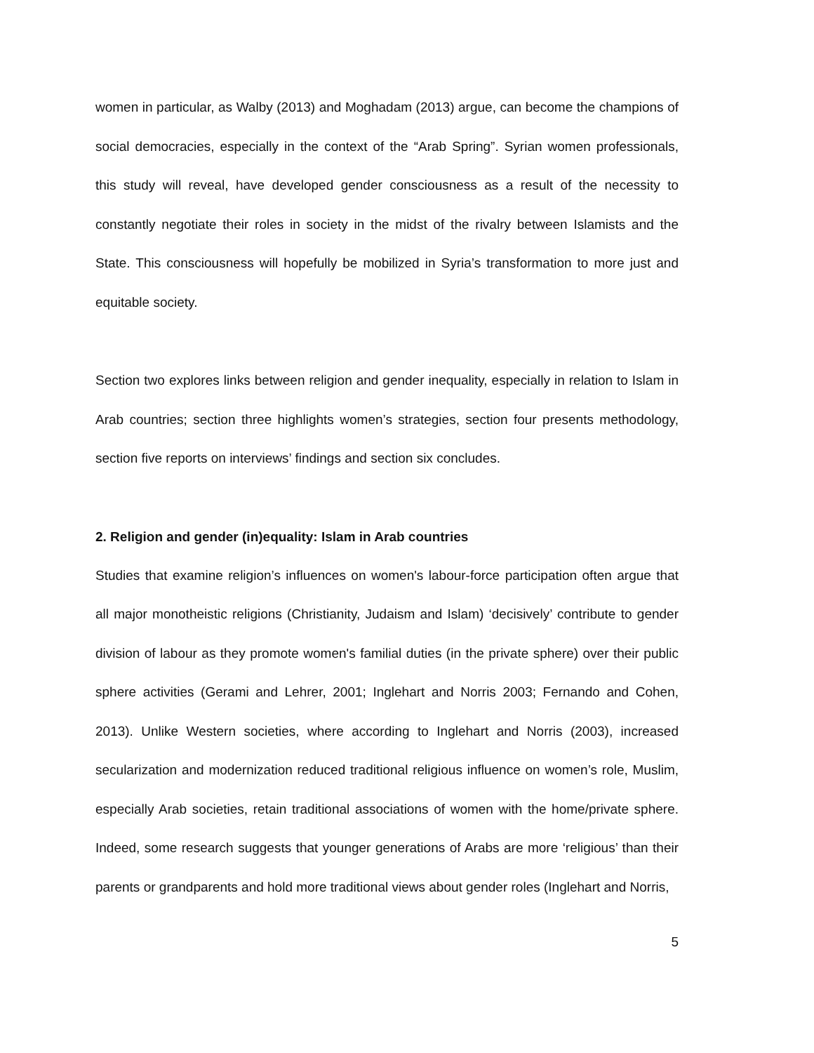women in particular, as Walby (2013) and Moghadam (2013) argue, can become the champions of social democracies, especially in the context of the “Arab Spring”. Syrian women professionals, this study will reveal, have developed gender consciousness as a result of the necessity to constantly negotiate their roles in society in the midst of the rivalry between Islamists and the State. This consciousness will hopefully be mobilized in Syria’s transformation to more just and equitable society.
Section two explores links between religion and gender inequality, especially in relation to Islam in Arab countries; section three highlights women’s strategies, section four presents methodology, section five reports on interviews’ findings and section six concludes.
2. Religion and gender (in)equality: Islam in Arab countries
Studies that examine religion’s influences on women's labour-force participation often argue that all major monotheistic religions (Christianity, Judaism and Islam) ‘decisively’ contribute to gender division of labour as they promote women's familial duties (in the private sphere) over their public sphere activities (Gerami and Lehrer, 2001; Inglehart and Norris 2003; Fernando and Cohen, 2013). Unlike Western societies, where according to Inglehart and Norris (2003), increased secularization and modernization reduced traditional religious influence on women’s role, Muslim, especially Arab societies, retain traditional associations of women with the home/private sphere. Indeed, some research suggests that younger generations of Arabs are more ‘religious’ than their parents or grandparents and hold more traditional views about gender roles (Inglehart and Norris,
5